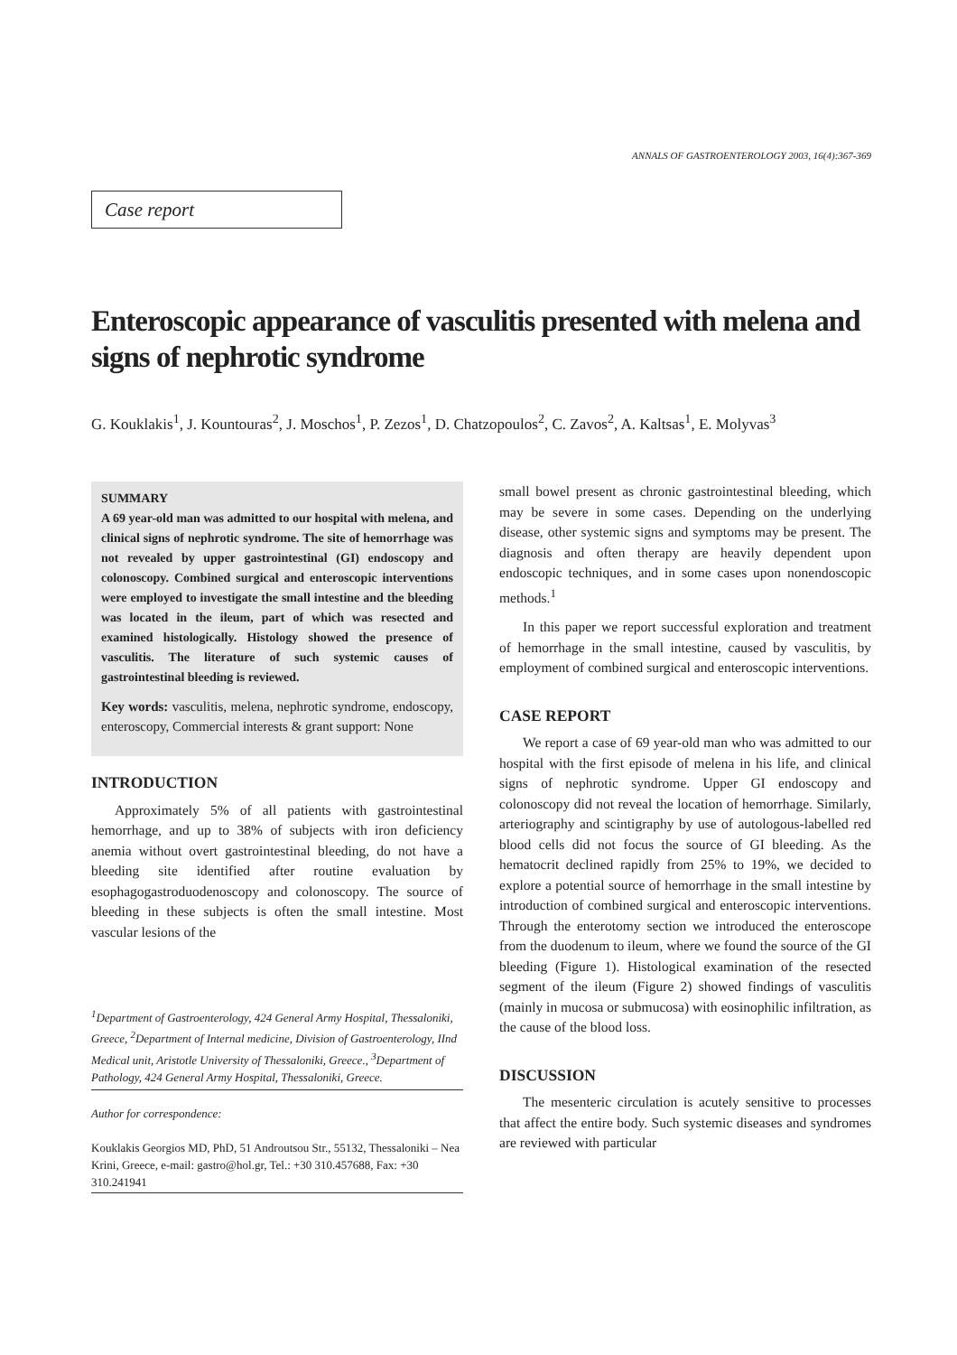ANNALS OF GASTROENTEROLOGY 2003, 16(4):367-369
Case report
Enteroscopic appearance of vasculitis presented with melena and signs of nephrotic syndrome
G. Kouklakis<sup>1</sup>, J. Kountouras<sup>2</sup>, J. Moschos<sup>1</sup>, P. Zezos<sup>1</sup>, D. Chatzopoulos<sup>2</sup>, C. Zavos<sup>2</sup>, A. Kaltsas<sup>1</sup>, E. Molyvas<sup>3</sup>
SUMMARY
A 69 year-old man was admitted to our hospital with melena, and clinical signs of nephrotic syndrome. The site of hemorrhage was not revealed by upper gastrointestinal (GI) endoscopy and colonoscopy. Combined surgical and enteroscopic interventions were employed to investigate the small intestine and the bleeding was located in the ileum, part of which was resected and examined histologically. Histology showed the presence of vasculitis. The literature of such systemic causes of gastrointestinal bleeding is reviewed.
Key words: vasculitis, melena, nephrotic syndrome, endoscopy, enteroscopy, Commercial interests & grant support: None
INTRODUCTION
Approximately 5% of all patients with gastrointestinal hemorrhage, and up to 38% of subjects with iron deficiency anemia without overt gastrointestinal bleeding, do not have a bleeding site identified after routine evaluation by esophagogastroduodenoscopy and colonoscopy. The source of bleeding in these subjects is often the small intestine. Most vascular lesions of the
<sup>1</sup> Department of Gastroenterology, 424 General Army Hospital, Thessaloniki, Greece, <sup>2</sup>Department of Internal medicine, Division of Gastroenterology, IInd Medical unit, Aristotle University of Thessaloniki, Greece., <sup>3</sup>Department of Pathology, 424 General Army Hospital, Thessaloniki, Greece.
Author for correspondence:
Kouklakis Georgios MD, PhD, 51 Androutsou Str., 55132, Thessaloniki – Nea Krini, Greece, e-mail: gastro@hol.gr, Tel.: +30 310.457688, Fax: +30 310.241941
small bowel present as chronic gastrointestinal bleeding, which may be severe in some cases. Depending on the underlying disease, other systemic signs and symptoms may be present. The diagnosis and often therapy are heavily dependent upon endoscopic techniques, and in some cases upon nonendoscopic methods.<sup>1</sup>
In this paper we report successful exploration and treatment of hemorrhage in the small intestine, caused by vasculitis, by employment of combined surgical and enteroscopic interventions.
CASE REPORT
We report a case of 69 year-old man who was admitted to our hospital with the first episode of melena in his life, and clinical signs of nephrotic syndrome. Upper GI endoscopy and colonoscopy did not reveal the location of hemorrhage. Similarly, arteriography and scintigraphy by use of autologous-labelled red blood cells did not focus the source of GI bleeding. As the hematocrit declined rapidly from 25% to 19%, we decided to explore a potential source of hemorrhage in the small intestine by introduction of combined surgical and enteroscopic interventions. Through the enterotomy section we introduced the enteroscope from the duodenum to ileum, where we found the source of the GI bleeding (Figure 1). Histological examination of the resected segment of the ileum (Figure 2) showed findings of vasculitis (mainly in mucosa or submucosa) with eosinophilic infiltration, as the cause of the blood loss.
DISCUSSION
The mesenteric circulation is acutely sensitive to processes that affect the entire body. Such systemic diseases and syndromes are reviewed with particular